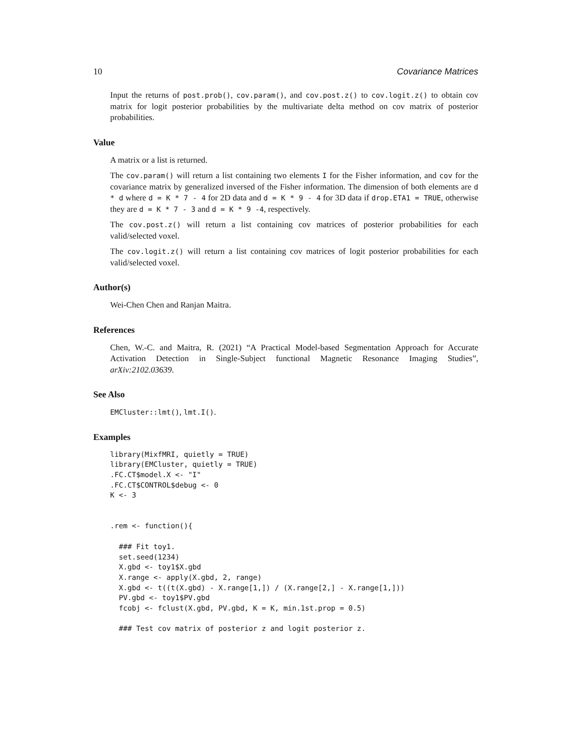10 Covariance Matrices
Input the returns of post.prob(), cov.param(), and cov.post.z() to cov.logit.z() to obtain cov matrix for logit posterior probabilities by the multivariate delta method on cov matrix of posterior probabilities.
Value
A matrix or a list is returned.
The cov.param() will return a list containing two elements I for the Fisher information, and cov for the covariance matrix by generalized inversed of the Fisher information. The dimension of both elements are d * d where d = K * 7 - 4 for 2D data and d = K * 9 - 4 for 3D data if drop.ETA1 = TRUE, otherwise they are d = K * 7 - 3 and d = K * 9 -4, respectively.
The cov.post.z() will return a list containing cov matrices of posterior probabilities for each valid/selected voxel.
The cov.logit.z() will return a list containing cov matrices of logit posterior probabilities for each valid/selected voxel.
Author(s)
Wei-Chen Chen and Ranjan Maitra.
References
Chen, W.-C. and Maitra, R. (2021) “A Practical Model-based Segmentation Approach for Accurate Activation Detection in Single-Subject functional Magnetic Resonance Imaging Studies”, arXiv:2102.03639.
See Also
EMCluster::lmt(), lmt.I().
Examples
library(MixfMRI, quietly = TRUE)
library(EMCluster, quietly = TRUE)
.FC.CT$model.X <- "I"
.FC.CT$CONTROL$debug <- 0
K <- 3


.rem <- function(){

  ### Fit toy1.
  set.seed(1234)
  X.gbd <- toy1$X.gbd
  X.range <- apply(X.gbd, 2, range)
  X.gbd <- t((t(X.gbd) - X.range[1,]) / (X.range[2,] - X.range[1,]))
  PV.gbd <- toy1$PV.gbd
  fcobj <- fclust(X.gbd, PV.gbd, K = K, min.1st.prop = 0.5)

  ### Test cov matrix of posterior z and logit posterior z.